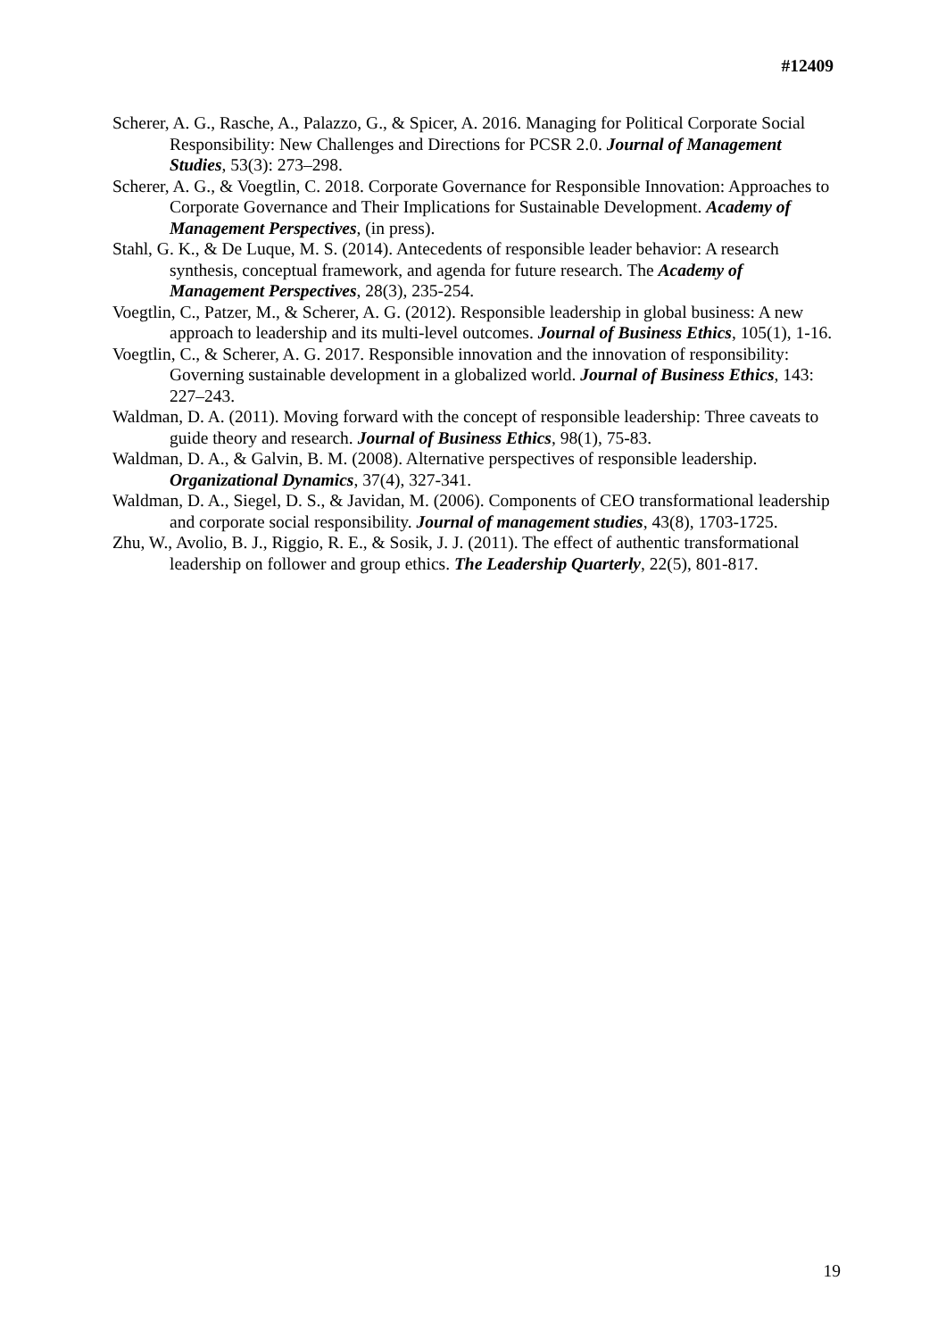#12409
Scherer, A. G., Rasche, A., Palazzo, G., & Spicer, A. 2016. Managing for Political Corporate Social Responsibility: New Challenges and Directions for PCSR 2.0. Journal of Management Studies, 53(3): 273–298.
Scherer, A. G., & Voegtlin, C. 2018. Corporate Governance for Responsible Innovation: Approaches to Corporate Governance and Their Implications for Sustainable Development. Academy of Management Perspectives, (in press).
Stahl, G. K., & De Luque, M. S. (2014). Antecedents of responsible leader behavior: A research synthesis, conceptual framework, and agenda for future research. The Academy of Management Perspectives, 28(3), 235-254.
Voegtlin, C., Patzer, M., & Scherer, A. G. (2012). Responsible leadership in global business: A new approach to leadership and its multi-level outcomes. Journal of Business Ethics, 105(1), 1-16.
Voegtlin, C., & Scherer, A. G. 2017. Responsible innovation and the innovation of responsibility: Governing sustainable development in a globalized world. Journal of Business Ethics, 143: 227–243.
Waldman, D. A. (2011). Moving forward with the concept of responsible leadership: Three caveats to guide theory and research. Journal of Business Ethics, 98(1), 75-83.
Waldman, D. A., & Galvin, B. M. (2008). Alternative perspectives of responsible leadership. Organizational Dynamics, 37(4), 327-341.
Waldman, D. A., Siegel, D. S., & Javidan, M. (2006). Components of CEO transformational leadership and corporate social responsibility. Journal of management studies, 43(8), 1703-1725.
Zhu, W., Avolio, B. J., Riggio, R. E., & Sosik, J. J. (2011). The effect of authentic transformational leadership on follower and group ethics. The Leadership Quarterly, 22(5), 801-817.
19